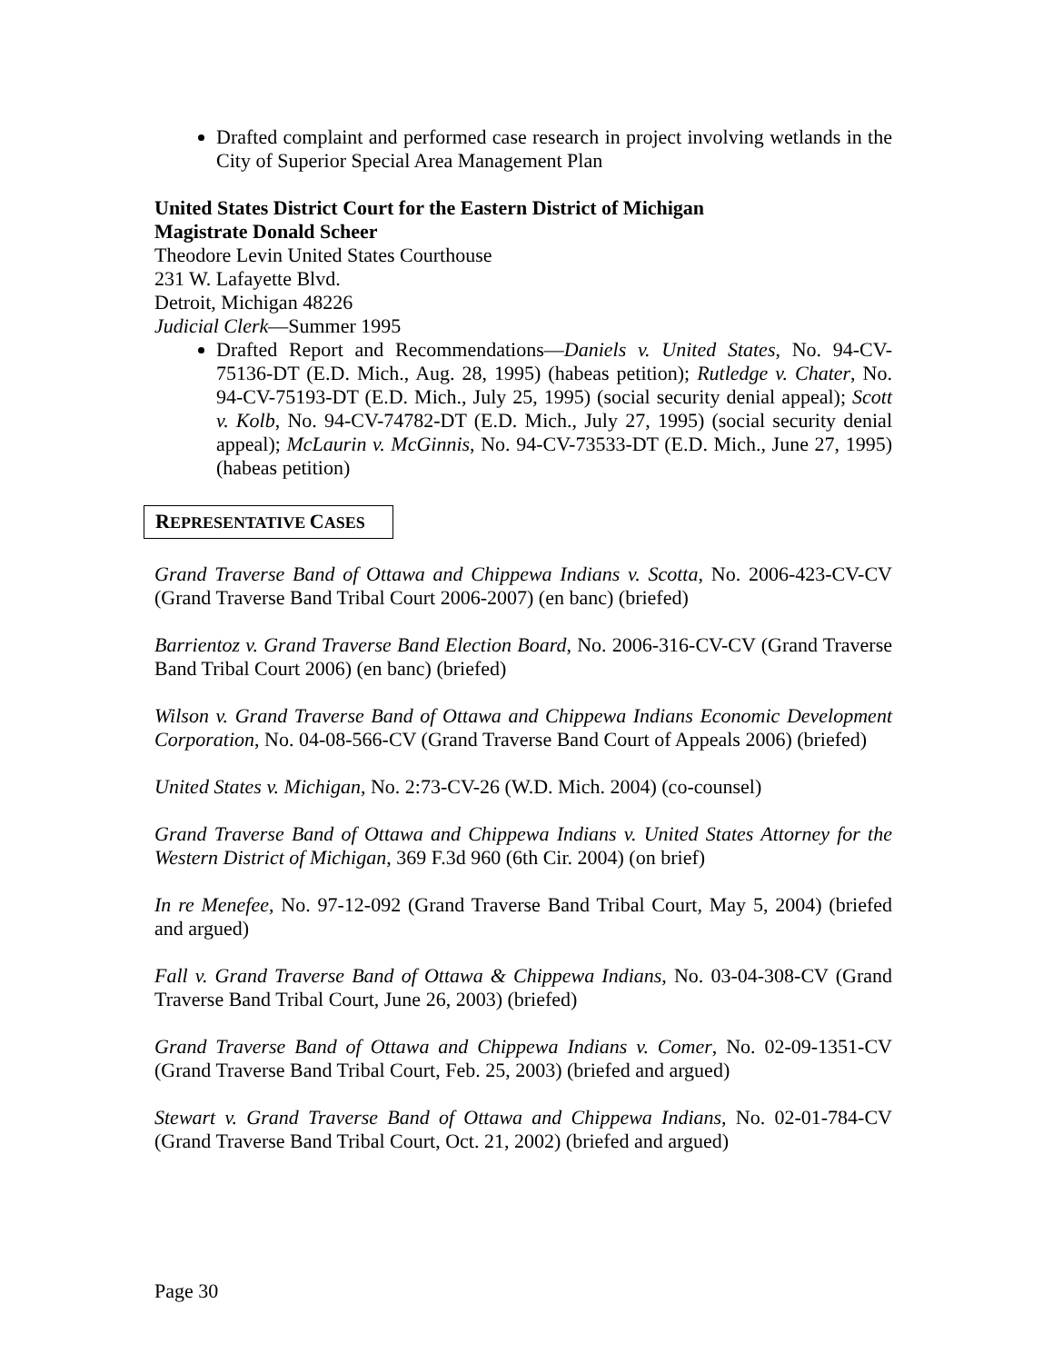Drafted complaint and performed case research in project involving wetlands in the City of Superior Special Area Management Plan
United States District Court for the Eastern District of Michigan
Magistrate Donald Scheer
Theodore Levin United States Courthouse
231 W. Lafayette Blvd.
Detroit, Michigan 48226
Judicial Clerk—Summer 1995
Drafted Report and Recommendations—Daniels v. United States, No. 94-CV-75136-DT (E.D. Mich., Aug. 28, 1995) (habeas petition); Rutledge v. Chater, No. 94-CV-75193-DT (E.D. Mich., July 25, 1995) (social security denial appeal); Scott v. Kolb, No. 94-CV-74782-DT (E.D. Mich., July 27, 1995) (social security denial appeal); McLaurin v. McGinnis, No. 94-CV-73533-DT (E.D. Mich., June 27, 1995) (habeas petition)
REPRESENTATIVE CASES
Grand Traverse Band of Ottawa and Chippewa Indians v. Scotta, No. 2006-423-CV-CV (Grand Traverse Band Tribal Court 2006-2007) (en banc) (briefed)
Barrientoz v. Grand Traverse Band Election Board, No. 2006-316-CV-CV (Grand Traverse Band Tribal Court 2006) (en banc) (briefed)
Wilson v. Grand Traverse Band of Ottawa and Chippewa Indians Economic Development Corporation, No. 04-08-566-CV (Grand Traverse Band Court of Appeals 2006) (briefed)
United States v. Michigan, No. 2:73-CV-26 (W.D. Mich. 2004) (co-counsel)
Grand Traverse Band of Ottawa and Chippewa Indians v. United States Attorney for the Western District of Michigan, 369 F.3d 960 (6th Cir. 2004) (on brief)
In re Menefee, No. 97-12-092 (Grand Traverse Band Tribal Court, May 5, 2004) (briefed and argued)
Fall v. Grand Traverse Band of Ottawa & Chippewa Indians, No. 03-04-308-CV (Grand Traverse Band Tribal Court, June 26, 2003) (briefed)
Grand Traverse Band of Ottawa and Chippewa Indians v. Comer, No. 02-09-1351-CV (Grand Traverse Band Tribal Court, Feb. 25, 2003) (briefed and argued)
Stewart v. Grand Traverse Band of Ottawa and Chippewa Indians, No. 02-01-784-CV (Grand Traverse Band Tribal Court, Oct. 21, 2002) (briefed and argued)
Page 30